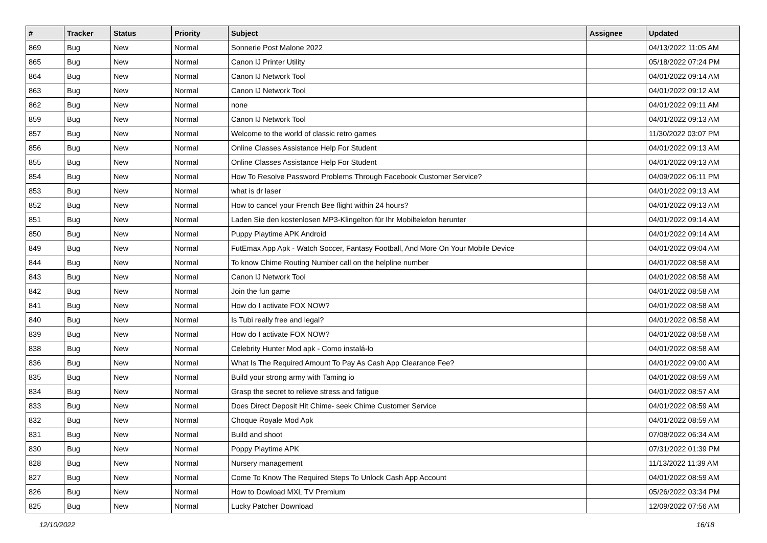| # | Tracker | Status | Priority | Subject | Assignee | Updated |
| --- | --- | --- | --- | --- | --- | --- |
| 869 | Bug | New | Normal | Sonnerie Post Malone 2022 | | 04/13/2022 11:05 AM |
| 865 | Bug | New | Normal | Canon IJ Printer Utility | | 05/18/2022 07:24 PM |
| 864 | Bug | New | Normal | Canon IJ Network Tool | | 04/01/2022 09:14 AM |
| 863 | Bug | New | Normal | Canon IJ Network Tool | | 04/01/2022 09:12 AM |
| 862 | Bug | New | Normal | none | | 04/01/2022 09:11 AM |
| 859 | Bug | New | Normal | Canon IJ Network Tool | | 04/01/2022 09:13 AM |
| 857 | Bug | New | Normal | Welcome to the world of classic retro games | | 11/30/2022 03:07 PM |
| 856 | Bug | New | Normal | Online Classes Assistance Help For Student | | 04/01/2022 09:13 AM |
| 855 | Bug | New | Normal | Online Classes Assistance Help For Student | | 04/01/2022 09:13 AM |
| 854 | Bug | New | Normal | How To Resolve Password Problems Through Facebook Customer Service? | | 04/09/2022 06:11 PM |
| 853 | Bug | New | Normal | what is dr laser | | 04/01/2022 09:13 AM |
| 852 | Bug | New | Normal | How to cancel your French Bee flight within 24 hours? | | 04/01/2022 09:13 AM |
| 851 | Bug | New | Normal | Laden Sie den kostenlosen MP3-Klingelton für Ihr Mobiltelefon herunter | | 04/01/2022 09:14 AM |
| 850 | Bug | New | Normal | Puppy Playtime APK Android | | 04/01/2022 09:14 AM |
| 849 | Bug | New | Normal | FutEmax App Apk - Watch Soccer, Fantasy Football, And More On Your Mobile Device | | 04/01/2022 09:04 AM |
| 844 | Bug | New | Normal | To know Chime Routing Number call on the helpline number | | 04/01/2022 08:58 AM |
| 843 | Bug | New | Normal | Canon IJ Network Tool | | 04/01/2022 08:58 AM |
| 842 | Bug | New | Normal | Join the fun game | | 04/01/2022 08:58 AM |
| 841 | Bug | New | Normal | How do I activate FOX NOW? | | 04/01/2022 08:58 AM |
| 840 | Bug | New | Normal | Is Tubi really free and legal? | | 04/01/2022 08:58 AM |
| 839 | Bug | New | Normal | How do I activate FOX NOW? | | 04/01/2022 08:58 AM |
| 838 | Bug | New | Normal | Celebrity Hunter Mod apk - Como instalá-lo | | 04/01/2022 08:58 AM |
| 836 | Bug | New | Normal | What Is The Required Amount To Pay As Cash App Clearance Fee? | | 04/01/2022 09:00 AM |
| 835 | Bug | New | Normal | Build your strong army with Taming io | | 04/01/2022 08:59 AM |
| 834 | Bug | New | Normal | Grasp the secret to relieve stress and fatigue | | 04/01/2022 08:57 AM |
| 833 | Bug | New | Normal | Does Direct Deposit Hit Chime- seek Chime Customer Service | | 04/01/2022 08:59 AM |
| 832 | Bug | New | Normal | Choque Royale Mod Apk | | 04/01/2022 08:59 AM |
| 831 | Bug | New | Normal | Build and shoot | | 07/08/2022 06:34 AM |
| 830 | Bug | New | Normal | Poppy Playtime APK | | 07/31/2022 01:39 PM |
| 828 | Bug | New | Normal | Nursery management | | 11/13/2022 11:39 AM |
| 827 | Bug | New | Normal | Come To Know The Required Steps To Unlock Cash App Account | | 04/01/2022 08:59 AM |
| 826 | Bug | New | Normal | How to Dowload MXL TV Premium | | 05/26/2022 03:34 PM |
| 825 | Bug | New | Normal | Lucky Patcher Download | | 12/09/2022 07:56 AM |
12/10/2022 16/18